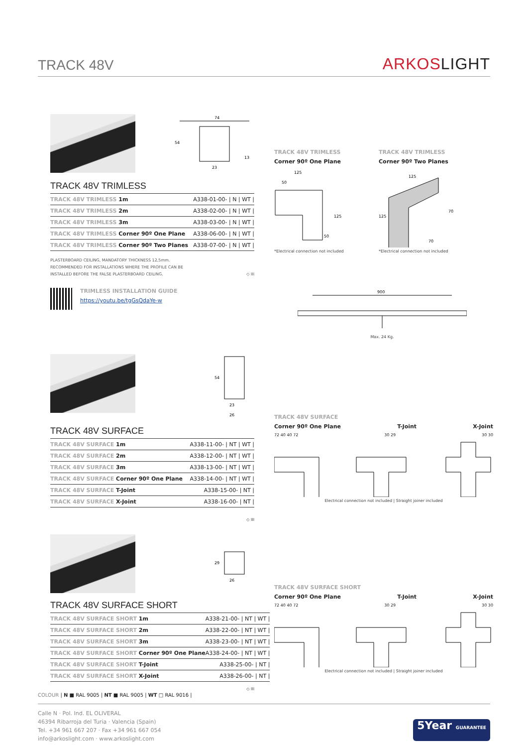TRACK 48V
ARKOS LIGHT
74
54
23
13
TRACK 48V TRIMLESS
| TRACK 48V TRIMLESS 1m | A338-01-00- / N / WT / |
| TRACK 48V TRIMLESS 2m | A338-02-00- / N / WT / |
| TRACK 48V TRIMLESS 3m | A338-03-00- / N / WT / |
| TRACK 48V TRIMLESS Corner 90º One Plane | A338-06-00- / N / WT / |
| TRACK 48V TRIMLESS Corner 90º Two Planes | A338-07-00- / N / WT / |
PLASTERBOARD CEILING, MANDATORY THICKNESS 12,5mm.
RECOMMENDED FOR INSTALLATIONS WHERE THE PROFILE CAN BE
INSTALLED BEFORE THE FALSE PLASTERBOARD CEILING. ◇ III
TRIMLESS INSTALLATION GUIDE
https://youtu.be/tgGsQdaYe-w
TRACK 48V TRIMLESS
Corner 90º One Plane
125
50
125
50
*Electrical connection not included
TRACK 48V TRIMLESS
Corner 90º Two Planes
125
125
70
70
*Electrical connection not included
900
Max. 24 Kg.
54
23
26
TRACK 48V SURFACE
| TRACK 48V SURFACE 1m | A338-11-00- / NT / WT / |
| TRACK 48V SURFACE 2m | A338-12-00- / NT / WT / |
| TRACK 48V SURFACE 3m | A338-13-00- / NT / WT / |
| TRACK 48V SURFACE Corner 90º One Plane | A338-14-00- / NT / WT / |
| TRACK 48V SURFACE T-Joint | A338-15-00- / NT / |
| TRACK 48V SURFACE X-Joint | A338-16-00- / NT / |
◇ III
TRACK 48V SURFACE
Corner 90º One Plane T-Joint X-Joint
72 40 40 72 30 29 30 30
Electrical connection not included | Straight joiner included
29
26
TRACK 48V SURFACE SHORT
| TRACK 48V SURFACE SHORT 1m | A338-21-00- / NT / WT / |
| TRACK 48V SURFACE SHORT 2m | A338-22-00- / NT / WT / |
| TRACK 48V SURFACE SHORT 3m | A338-23-00- / NT / WT / |
| TRACK 48V SURFACE SHORT Corner 90º One Plane | A338-24-00- / NT / WT / |
| TRACK 48V SURFACE SHORT T-Joint | A338-25-00- / NT / |
| TRACK 48V SURFACE SHORT X-Joint | A338-26-00- / NT / |
◇ III
TRACK 48V SURFACE SHORT
Corner 90º One Plane T-Joint X-Joint
72 40 40 72 30 29 30 30
Electrical connection not included | Straight joiner included
COLOUR | N ■ RAL 9005 | NT ■ RAL 9005 | WT □ RAL 9016 |
Calle N · Pol. Ind. EL OLIVERAL
46394 Ribarroja del Turia · Valencia (Spain)
Tel. +34 961 667 207 · Fax +34 961 667 054
info@arkoslight.com · www.arkoslight.com
5Year GUARANTEE